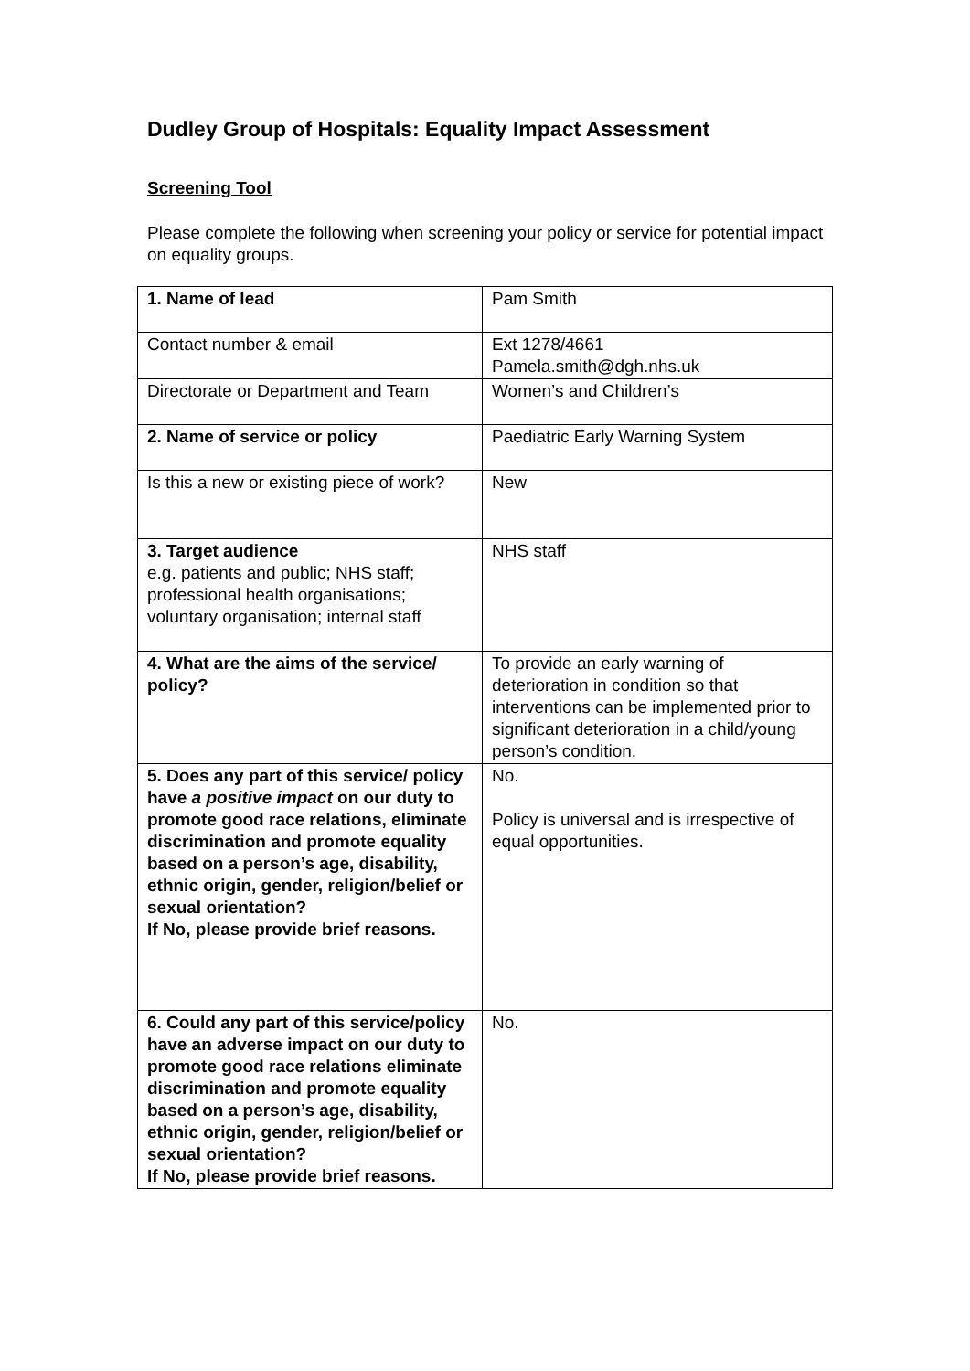Dudley Group of Hospitals: Equality Impact Assessment
Screening Tool
Please complete the following when screening your policy or service for potential impact on equality groups.
| 1. Name of lead | Pam Smith |
| Contact number & email | Ext 1278/4661 Pamela.smith@dgh.nhs.uk |
| Directorate or Department and Team | Women’s and Children’s |
| 2. Name of service or policy | Paediatric Early Warning System |
| Is this a new or existing piece of work? | New |
| 3. Target audience e.g. patients and public; NHS staff; professional health organisations; voluntary organisation; internal staff | NHS staff |
| 4. What are the aims of the service/ policy? | To provide an early warning of deterioration in condition so that interventions can be implemented prior to significant deterioration in a child/young person’s condition. |
| 5. Does any part of this service/ policy have a positive impact on our duty to promote good race relations, eliminate discrimination and promote equality based on a person’s age, disability, ethnic origin, gender, religion/belief or sexual orientation? If No, please provide brief reasons. | No. Policy is universal and is irrespective of equal opportunities. |
| 6. Could any part of this service/policy have an adverse impact on our duty to promote good race relations eliminate discrimination and promote equality based on a person’s age, disability, ethnic origin, gender, religion/belief or sexual orientation? If No, please provide brief reasons. | No. |